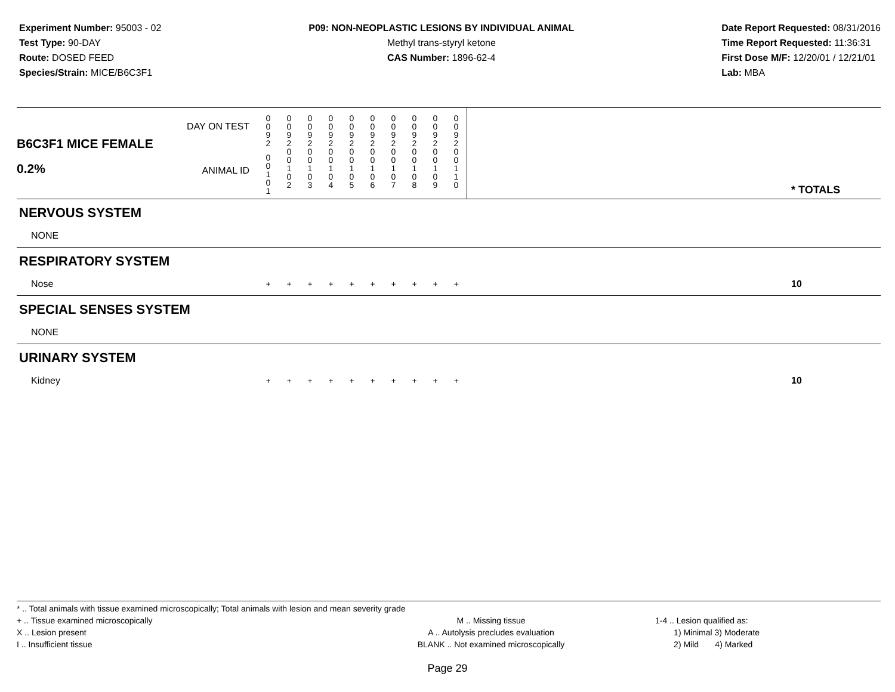Experiment Number: 95003 - 02
Test Type: 90-DAY
Route: DOSED FEED
Species/Strain: MICE/B6C3F1
P09: NON-NEOPLASTIC LESIONS BY INDIVIDUAL ANIMAL
Methyl trans-styryl ketone
CAS Number: 1896-62-4
Date Report Requested: 08/31/2016
Time Report Requested: 11:36:31
First Dose M/F: 12/20/01 / 12/21/01
Lab: MBA
| B6C3F1 MICE FEMALE 0.2% | DAY ON TEST | 0 0 9 2 | 0 0 9 2 | 0 0 9 2 | 0 0 9 2 | 0 0 9 2 | 0 0 9 2 | 0 0 9 2 | 0 0 9 2 | 0 0 9 2 | 0 0 9 2 | | * TOTALS |
| | ANIMAL ID | 0 0 1 0 1 | 0 0 1 0 2 | 0 0 1 0 3 | 0 0 1 0 4 | 0 0 1 0 5 | 0 0 1 0 6 | 0 0 1 0 7 | 0 0 1 0 8 | 0 0 1 0 9 | 0 0 1 1 0 | | |
| NERVOUS SYSTEM | | | | | | | | | | | | | |
| NONE | | | | | | | | | | | | | |
| RESPIRATORY SYSTEM | | | | | | | | | | | | | |
| Nose | | + | + | + | + | + | + | + | + | + | + | | 10 |
| SPECIAL SENSES SYSTEM | | | | | | | | | | | | | |
| NONE | | | | | | | | | | | | | |
| URINARY SYSTEM | | | | | | | | | | | | | |
| Kidney | | + | + | + | + | + | + | + | + | + | + | | 10 |
* .. Total animals with tissue examined microscopically; Total animals with lesion and mean severity grade
+ .. Tissue examined microscopically
X .. Lesion present
I .. Insufficient tissue
M .. Missing tissue
A .. Autolysis precludes evaluation
BLANK .. Not examined microscopically
1-4 .. Lesion qualified as:
1) Minimal 3) Moderate
2) Mild 4) Marked
Page 29